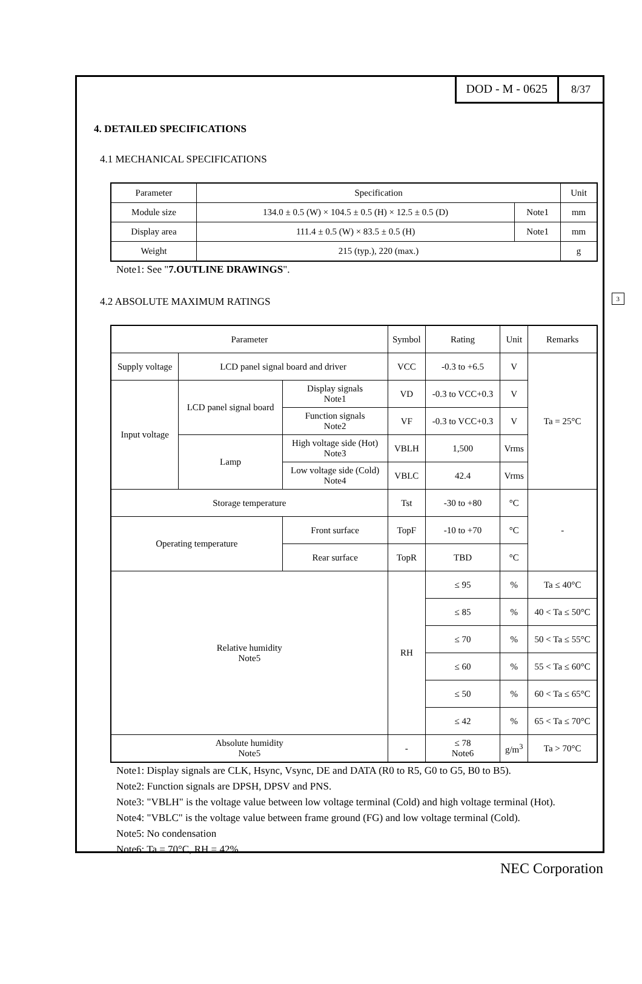DOD - M - 0625 8/37
4. DETAILED SPECIFICATIONS
4.1 MECHANICAL SPECIFICATIONS
| Parameter | Specification | | Unit |
| --- | --- | --- | --- |
| Module size | 134.0 ± 0.5 (W) × 104.5 ± 0.5 (H) × 12.5 ± 0.5 (D) | Note1 | mm |
| Display area | 111.4 ± 0.5 (W) × 83.5 ± 0.5 (H) | Note1 | mm |
| Weight | 215 (typ.), 220 (max.) | | g |
Note1: See "7.OUTLINE DRAWINGS".
4.2 ABSOLUTE MAXIMUM RATINGS
3
| Parameter | | | Symbol | Rating | Unit | Remarks |
| --- | --- | --- | --- | --- | --- | --- |
| Supply voltage | LCD panel signal board and driver | | VCC | -0.3 to +6.5 | V | Ta = 25°C |
| Input voltage | LCD panel signal board | Display signals Note1 | VD | -0.3 to VCC+0.3 | V | |
| | | Function signals Note2 | VF | -0.3 to VCC+0.3 | V | |
| | Lamp | High voltage side (Hot) Note3 | VBLH | 1,500 | Vrms | |
| | | Low voltage side (Cold) Note4 | VBLC | 42.4 | Vrms | |
| Storage temperature | | | Tst | -30 to +80 | °C | - |
| Operating temperature | | Front surface | TopF | -10 to +70 | °C | |
| | | Rear surface | TopR | TBD | °C | |
| Relative humidity Note5 | | | RH | ≤ 95 | % | Ta ≤ 40°C |
| | | | | ≤ 85 | % | 40 < Ta ≤ 50°C |
| | | | | ≤ 70 | % | 50 < Ta ≤ 55°C |
| | | | | ≤ 60 | % | 55 < Ta ≤ 60°C |
| | | | | ≤ 50 | % | 60 < Ta ≤ 65°C |
| | | | | ≤ 42 | % | 65 < Ta ≤ 70°C |
| Absolute humidity Note5 | | | - | ≤ 78 Note6 | g/m<sup>3</sup> | Ta > 70°C |
Note1: Display signals are CLK, Hsync, Vsync, DE and DATA (R0 to R5, G0 to G5, B0 to B5).
Note2: Function signals are DPSH, DPSV and PNS.
Note3: "VBLH" is the voltage value between low voltage terminal (Cold) and high voltage terminal (Hot).
Note4: "VBLC" is the voltage value between frame ground (FG) and low voltage terminal (Cold).
Note5: No condensation
Note6: Ta = 70°C, RH = 42%
NEC Corporation